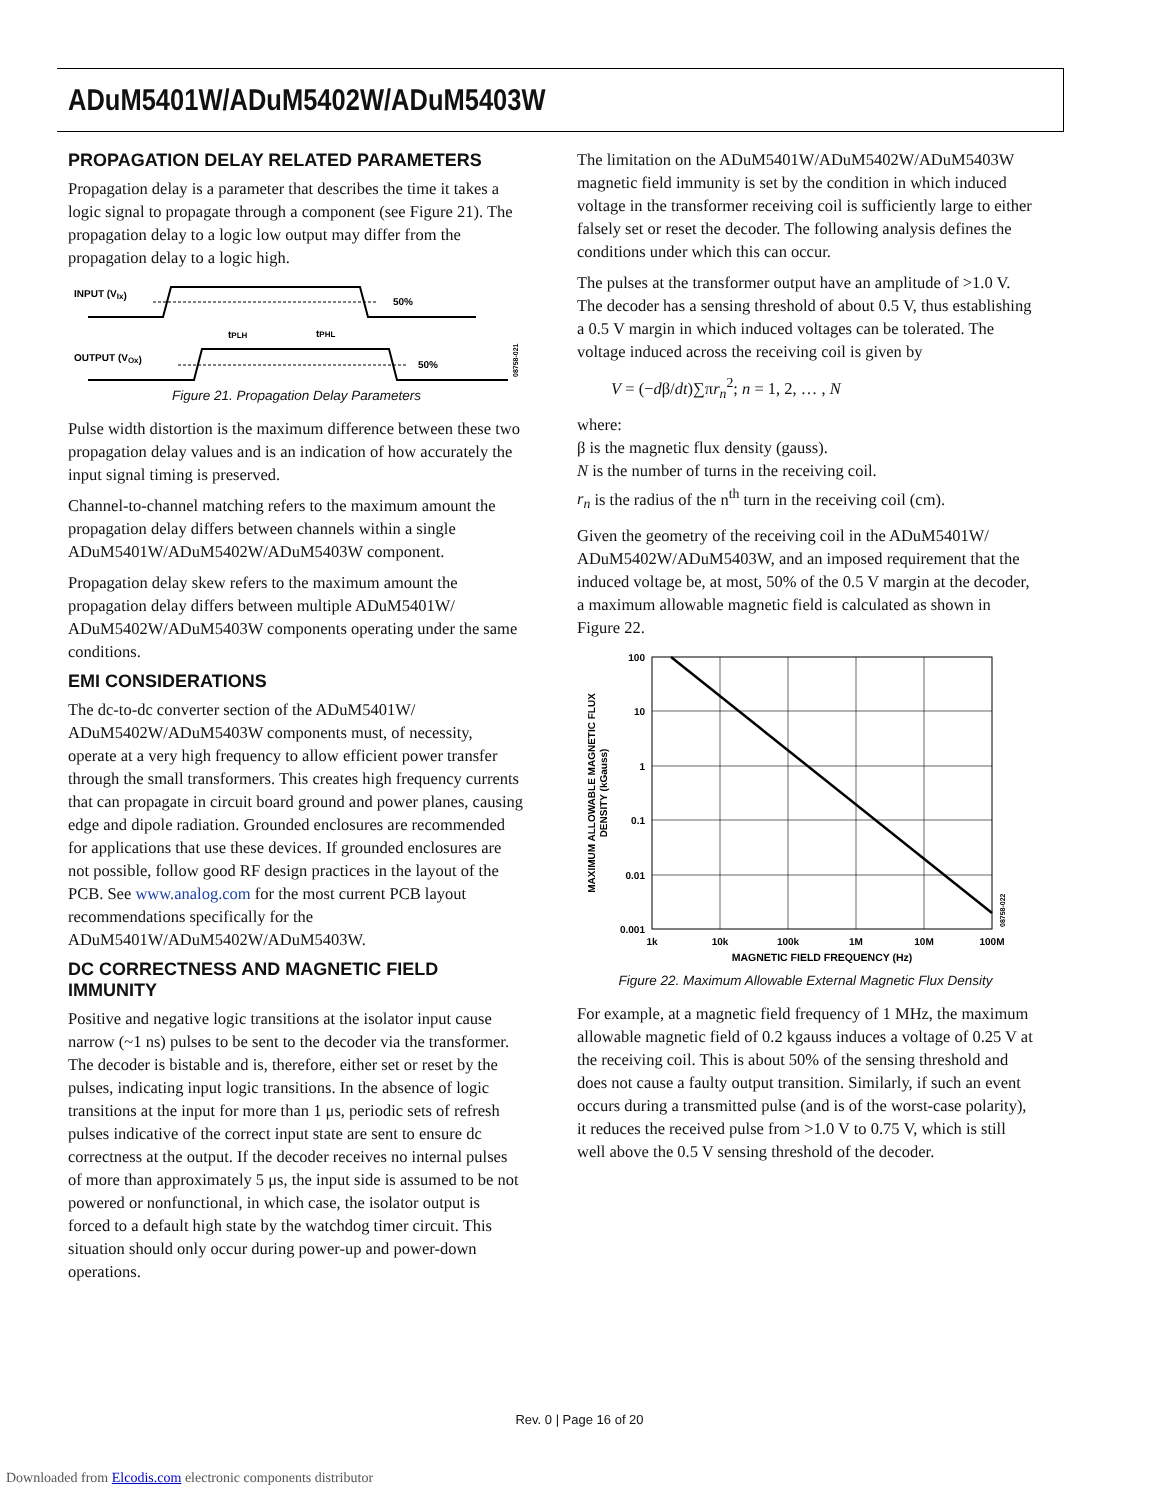ADuM5401W/ADuM5402W/ADuM5403W
PROPAGATION DELAY RELATED PARAMETERS
Propagation delay is a parameter that describes the time it takes a logic signal to propagate through a component (see Figure 21). The propagation delay to a logic low output may differ from the propagation delay to a logic high.
INPUT (VIx)
OUTPUT (VOx)
50%
50%
tPLH
tPHL
08758-021
Figure 21. Propagation Delay Parameters
Pulse width distortion is the maximum difference between these two propagation delay values and is an indication of how accurately the input signal timing is preserved.
Channel-to-channel matching refers to the maximum amount the propagation delay differs between channels within a single ADuM5401W/ADuM5402W/ADuM5403W component.
Propagation delay skew refers to the maximum amount the propagation delay differs between multiple ADuM5401W/ ADuM5402W/ADuM5403W components operating under the same conditions.
EMI CONSIDERATIONS
The dc-to-dc converter section of the ADuM5401W/ ADuM5402W/ADuM5403W components must, of necessity, operate at a very high frequency to allow efficient power transfer through the small transformers. This creates high frequency currents that can propagate in circuit board ground and power planes, causing edge and dipole radiation. Grounded enclosures are recommended for applications that use these devices. If grounded enclosures are not possible, follow good RF design practices in the layout of the PCB. See www.analog.com for the most current PCB layout recommendations specifically for the ADuM5401W/ADuM5402W/ADuM5403W.
DC CORRECTNESS AND MAGNETIC FIELD IMMUNITY
Positive and negative logic transitions at the isolator input cause narrow (~1 ns) pulses to be sent to the decoder via the transformer. The decoder is bistable and is, therefore, either set or reset by the pulses, indicating input logic transitions. In the absence of logic transitions at the input for more than 1 μs, periodic sets of refresh pulses indicative of the correct input state are sent to ensure dc correctness at the output. If the decoder receives no internal pulses of more than approximately 5 μs, the input side is assumed to be not powered or nonfunctional, in which case, the isolator output is forced to a default high state by the watchdog timer circuit. This situation should only occur during power-up and power-down operations.
The limitation on the ADuM5401W/ADuM5402W/ADuM5403W magnetic field immunity is set by the condition in which induced voltage in the transformer receiving coil is sufficiently large to either falsely set or reset the decoder. The following analysis defines the conditions under which this can occur.
The pulses at the transformer output have an amplitude of >1.0 V. The decoder has a sensing threshold of about 0.5 V, thus establishing a 0.5 V margin in which induced voltages can be tolerated. The voltage induced across the receiving coil is given by
V = (−dβ/dt)∑πr<sub>n</sub><sup>2</sup>; n = 1, 2, … , N
where:
β is the magnetic flux density (gauss).
N is the number of turns in the receiving coil.
r<sub>n</sub> is the radius of the n<sup>th</sup> turn in the receiving coil (cm).
Given the geometry of the receiving coil in the ADuM5401W/ ADuM5402W/ADuM5403W, and an imposed requirement that the induced voltage be, at most, 50% of the 0.5 V margin at the decoder, a maximum allowable magnetic field is calculated as shown in Figure 22.
100
10
1
0.1
0.01
0.001
1k
10k
100k
1M
10M
100M
MAGNETIC FIELD FREQUENCY (Hz)
MAXIMUM ALLOWABLE MAGNETIC FLUX
DENSITY (kGauss)
08758-022
Figure 22. Maximum Allowable External Magnetic Flux Density
For example, at a magnetic field frequency of 1 MHz, the maximum allowable magnetic field of 0.2 kgauss induces a voltage of 0.25 V at the receiving coil. This is about 50% of the sensing threshold and does not cause a faulty output transition. Similarly, if such an event occurs during a transmitted pulse (and is of the worst-case polarity), it reduces the received pulse from >1.0 V to 0.75 V, which is still well above the 0.5 V sensing threshold of the decoder.
Rev. 0 | Page 16 of 20
Downloaded from Elcodis.com electronic components distributor